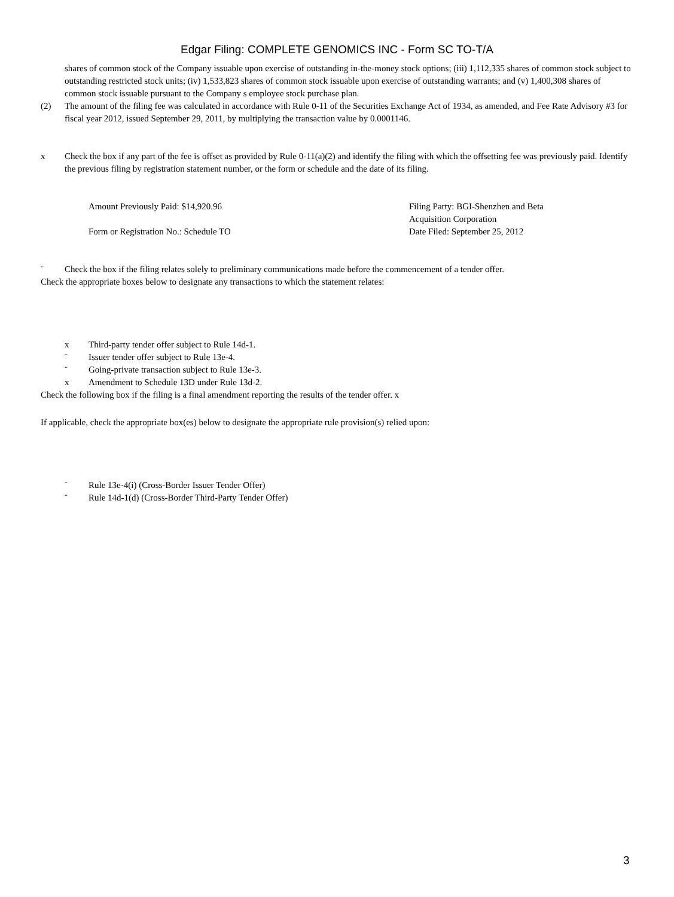Edgar Filing: COMPLETE GENOMICS INC - Form SC TO-T/A
shares of common stock of the Company issuable upon exercise of outstanding in-the-money stock options; (iii) 1,112,335 shares of common stock subject to outstanding restricted stock units; (iv) 1,533,823 shares of common stock issuable upon exercise of outstanding warrants; and (v) 1,400,308 shares of common stock issuable pursuant to the Company s employee stock purchase plan.
(2) The amount of the filing fee was calculated in accordance with Rule 0-11 of the Securities Exchange Act of 1934, as amended, and Fee Rate Advisory #3 for fiscal year 2012, issued September 29, 2011, by multiplying the transaction value by 0.0001146.
x Check the box if any part of the fee is offset as provided by Rule 0-11(a)(2) and identify the filing with which the offsetting fee was previously paid. Identify the previous filing by registration statement number, or the form or schedule and the date of its filing.
Amount Previously Paid: $14,920.96
Form or Registration No.: Schedule TO
Filing Party: BGI-Shenzhen and Beta
Acquisition Corporation
Date Filed: September 25, 2012
¨ Check the box if the filing relates solely to preliminary communications made before the commencement of a tender offer.
Check the appropriate boxes below to designate any transactions to which the statement relates:
x Third-party tender offer subject to Rule 14d-1.
¨ Issuer tender offer subject to Rule 13e-4.
¨ Going-private transaction subject to Rule 13e-3.
x Amendment to Schedule 13D under Rule 13d-2.
Check the following box if the filing is a final amendment reporting the results of the tender offer. x
If applicable, check the appropriate box(es) below to designate the appropriate rule provision(s) relied upon:
¨ Rule 13e-4(i) (Cross-Border Issuer Tender Offer)
¨ Rule 14d-1(d) (Cross-Border Third-Party Tender Offer)
3